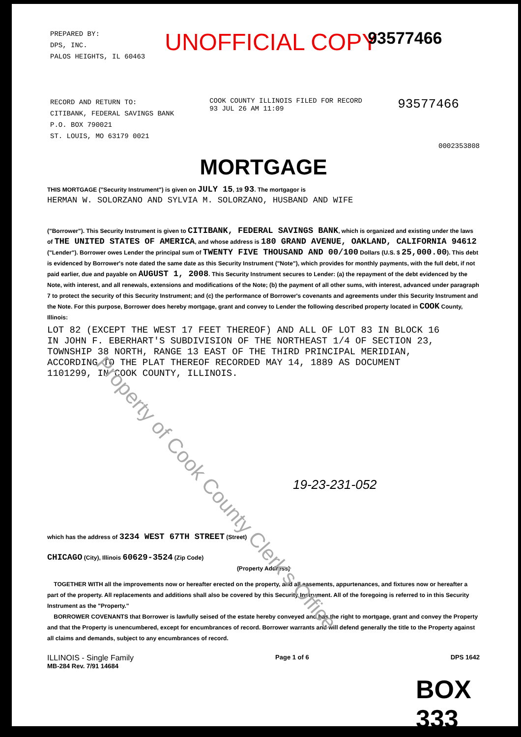PREPARED BY:
DPS, INC.
PALOS HEIGHTS, IL 60463
UNOFFICIAL COPY
93577466
RECORD AND RETURN TO:
CITIBANK, FEDERAL SAVINGS BANK
P.O. BOX 790021
ST. LOUIS, MO 63179 0021
COOK COUNTY ILLINOIS FILED FOR RECORD
93 JUL 26 AM 11:09
93577466
0002353808
MORTGAGE
THIS MORTGAGE ("Security Instrument") is given on JULY 15, 19 93. The mortgagor is
HERMAN W. SOLORZANO AND SYLVIA M. SOLORZANO, HUSBAND AND WIFE
("Borrower"). This Security Instrument is given to CITIBANK, FEDERAL SAVINGS BANK, which is organized and existing under the laws of THE UNITED STATES OF AMERICA, and whose address is 180 GRAND AVENUE, OAKLAND, CALIFORNIA 94612 ("Lender"). Borrower owes Lender the principal sum of TWENTY FIVE THOUSAND AND 00/100 Dollars (U.S. $ 25,000.00). This debt is evidenced by Borrower's note dated the same date as this Security Instrument ("Note"), which provides for monthly payments, with the full debt, if not paid earlier, due and payable on AUGUST 1, 2008. This Security Instrument secures to Lender: (a) the repayment of the debt evidenced by the Note, with interest, and all renewals, extensions and modifications of the Note; (b) the payment of all other sums, with interest, advanced under paragraph 7 to protect the security of this Security Instrument; and (c) the performance of Borrower's covenants and agreements under this Security Instrument and the Note. For this purpose, Borrower does hereby mortgage, grant and convey to Lender the following described property located in COOK County, Illinois:
LOT 82 (EXCEPT THE WEST 17 FEET THEREOF) AND ALL OF LOT 83 IN BLOCK 16
IN JOHN F. EBERHART'S SUBDIVISION OF THE NORTHEAST 1/4 OF SECTION 23,
TOWNSHIP 38 NORTH, RANGE 13 EAST OF THE THIRD PRINCIPAL MERIDIAN,
ACCORDING TO THE PLAT THEREOF RECORDED MAY 14, 1889 AS DOCUMENT
1101299, IN COOK COUNTY, ILLINOIS.
19-23-231-052
which has the address of 3234 WEST 67TH STREET (Street)
CHICAGO (City), Illinois 60629-3524 (Zip Code)
(Property Address)
TOGETHER WITH all the improvements now or hereafter erected on the property, and all easements, appurtenances, and fixtures now or hereafter a part of the property. All replacements and additions shall also be covered by this Security Instrument. All of the foregoing is referred to in this Security Instrument as the "Property."
BORROWER COVENANTS that Borrower is lawfully seised of the estate hereby conveyed and has the right to mortgage, grant and convey the Property and that the Property is unencumbered, except for encumbrances of record. Borrower warrants and will defend generally the title to the Property against all claims and demands, subject to any encumbrances of record.
ILLINOIS - Single Family
MB-284 Rev. 7/91 14684
Page 1 of 6 DPS 1642
BOX 333
Property of Cook County Clerk's Office